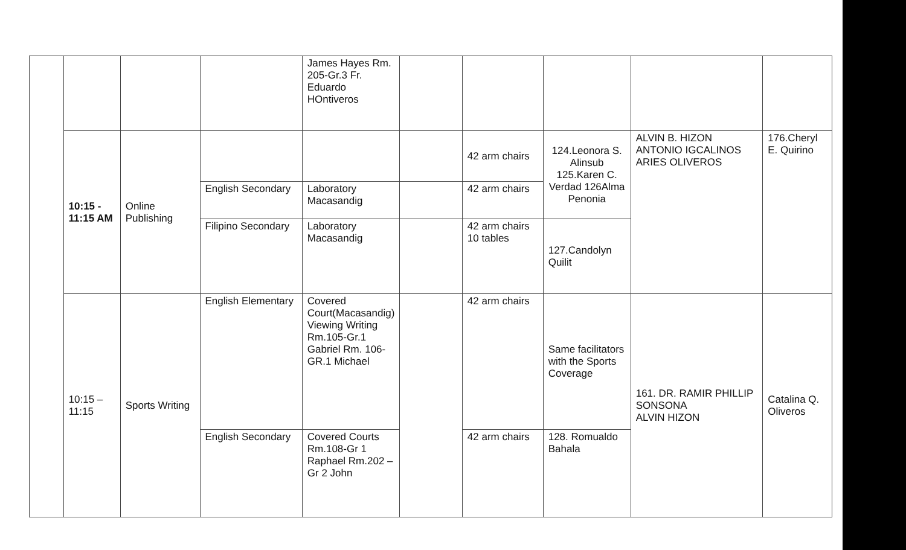| | | | | James Hayes Rm. 205-Gr.3 Fr. Eduardo HOntiveros | | | | | |
| | 10:15 - 11:15 AM | Online Publishing | | | | 42 arm chairs | 124.Leonora S. Alinsub 125.Karen C. Verdad 126Alma Penonia | ALVIN B. HIZON ANTONIO IGCALINOS ARIES OLIVEROS | 176.Cheryl E. Quirino |
| | | | English Secondary | Laboratory Macasandig | | 42 arm chairs | | | |
| | | | Filipino Secondary | Laboratory Macasandig | | 42 arm chairs 10 tables | 127.Candolyn Quilit | | |
| | 10:15 – 11:15 | Sports Writing | English Elementary | Covered Court(Macasandig) Viewing Writing Rm.105-Gr.1 Gabriel Rm. 106-GR.1 Michael | | 42 arm chairs | Same facilitators with the Sports Coverage | 161. DR. RAMIR PHILLIP SONSONA ALVIN HIZON | Catalina Q. Oliveros |
| | | | English Secondary | Covered Courts Rm.108-Gr 1 Raphael Rm.202 –Gr 2 John | | 42 arm chairs | 128. Romualdo Bahala | | |